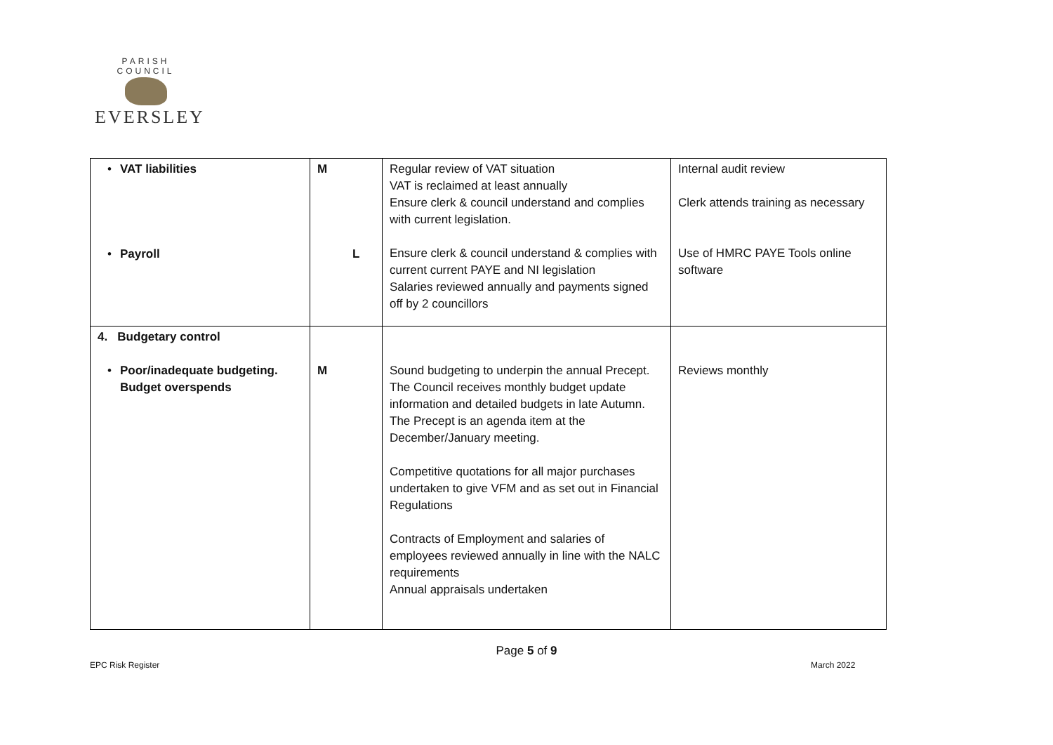PARISH COUNCIL
EVERSLEY
| • VAT liabilities • Payroll | M L | Regular review of VAT situation VAT is reclaimed at least annually Ensure clerk & council understand and complies with current legislation. Ensure clerk & council understand & complies with current current PAYE and NI legislation Salaries reviewed annually and payments signed off by 2 councillors | Internal audit review Clerk attends training as necessary Use of HMRC PAYE Tools online software |
| 4. Budgetary control • Poor/inadequate budgeting. Budget overspends | M | Sound budgeting to underpin the annual Precept. The Council receives monthly budget update information and detailed budgets in late Autumn. The Precept is an agenda item at the December/January meeting. Competitive quotations for all major purchases undertaken to give VFM and as set out in Financial Regulations Contracts of Employment and salaries of employees reviewed annually in line with the NALC requirements Annual appraisals undertaken | Reviews monthly |
Page 5 of 9
EPC Risk Register March 2022